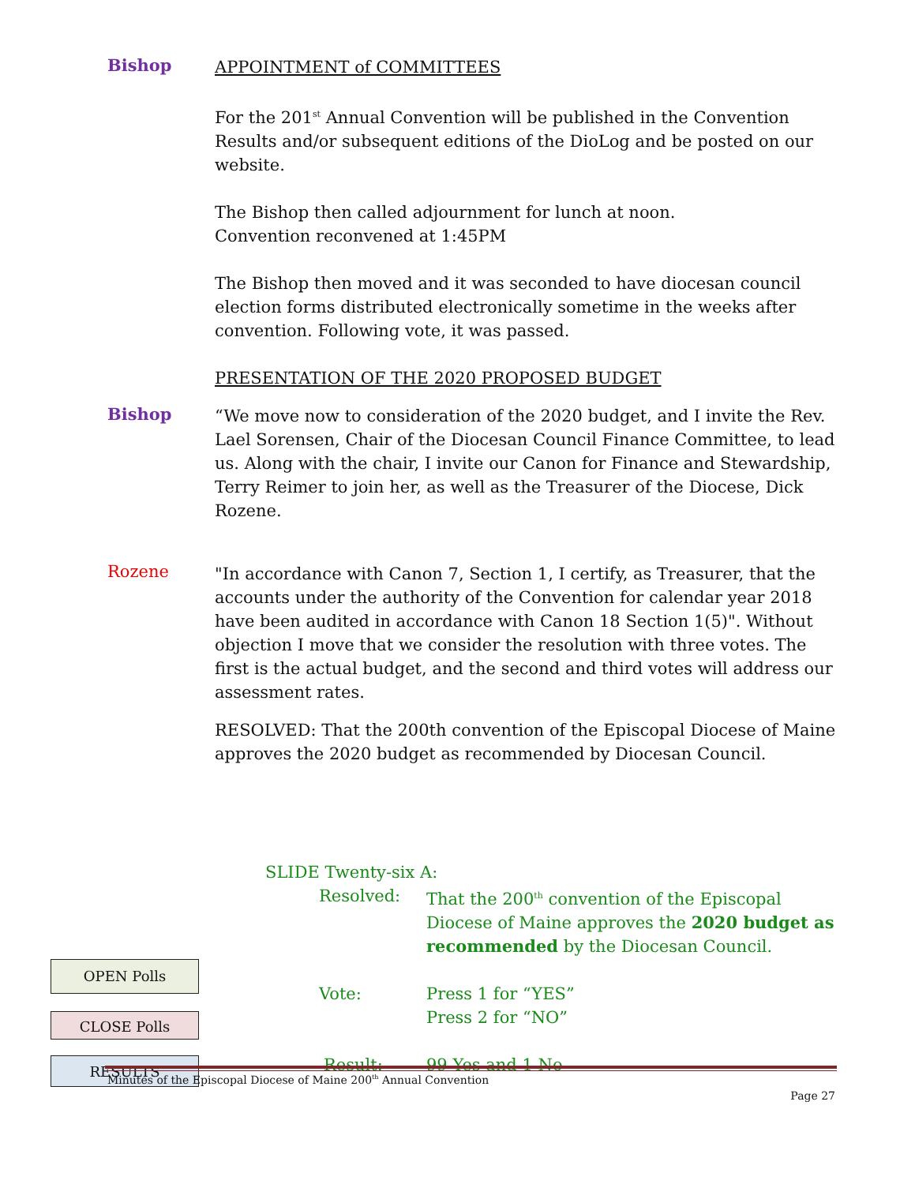Bishop
APPOINTMENT of COMMITTEES
For the 201<sup>st</sup> Annual Convention will be published in the Convention Results and/or subsequent editions of the DioLog and be posted on our website.
The Bishop then called adjournment for lunch at noon.
Convention reconvened at 1:45PM
The Bishop then moved and it was seconded to have diocesan council election forms distributed electronically sometime in the weeks after convention. Following vote, it was passed.
PRESENTATION OF THE 2020 PROPOSED BUDGET
Bishop
“We move now to consideration of the 2020 budget, and I invite the Rev. Lael Sorensen, Chair of the Diocesan Council Finance Committee, to lead us. Along with the chair, I invite our Canon for Finance and Stewardship, Terry Reimer to join her, as well as the Treasurer of the Diocese, Dick Rozene.
Rozene
"In accordance with Canon 7, Section 1, I certify, as Treasurer, that the accounts under the authority of the Convention for calendar year 2018 have been audited in accordance with Canon 18 Section 1(5)". Without objection I move that we consider the resolution with three votes. The first is the actual budget, and the second and third votes will address our assessment rates.
RESOLVED: That the 200th convention of the Episcopal Diocese of Maine approves the 2020 budget as recommended by Diocesan Council.
OPEN Polls
CLOSE Polls
RESULTS
SLIDE Twenty-six A:
Resolved: That the 200<sup>th</sup> convention of the Episcopal Diocese of Maine approves the 2020 budget as recommended by the Diocesan Council.
Vote: Press 1 for “YES”
Press 2 for “NO”
Result: 99 Yes and 1 No
Minutes of the Episcopal Diocese of Maine 200<sup>th</sup> Annual Convention
Page 27